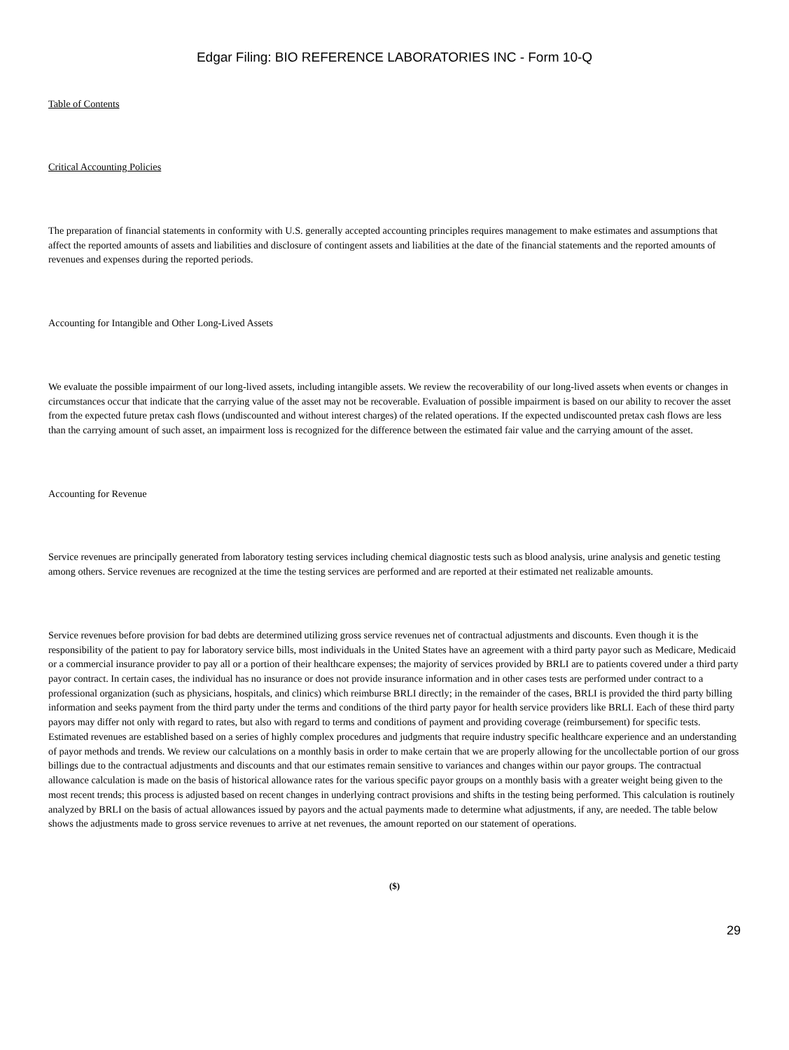Edgar Filing: BIO REFERENCE LABORATORIES INC - Form 10-Q
Table of Contents
Critical Accounting Policies
The preparation of financial statements in conformity with U.S. generally accepted accounting principles requires management to make estimates and assumptions that affect the reported amounts of assets and liabilities and disclosure of contingent assets and liabilities at the date of the financial statements and the reported amounts of revenues and expenses during the reported periods.
Accounting for Intangible and Other Long-Lived Assets
We evaluate the possible impairment of our long-lived assets, including intangible assets. We review the recoverability of our long-lived assets when events or changes in circumstances occur that indicate that the carrying value of the asset may not be recoverable. Evaluation of possible impairment is based on our ability to recover the asset from the expected future pretax cash flows (undiscounted and without interest charges) of the related operations. If the expected undiscounted pretax cash flows are less than the carrying amount of such asset, an impairment loss is recognized for the difference between the estimated fair value and the carrying amount of the asset.
Accounting for Revenue
Service revenues are principally generated from laboratory testing services including chemical diagnostic tests such as blood analysis, urine analysis and genetic testing among others. Service revenues are recognized at the time the testing services are performed and are reported at their estimated net realizable amounts.
Service revenues before provision for bad debts are determined utilizing gross service revenues net of contractual adjustments and discounts. Even though it is the responsibility of the patient to pay for laboratory service bills, most individuals in the United States have an agreement with a third party payor such as Medicare, Medicaid or a commercial insurance provider to pay all or a portion of their healthcare expenses; the majority of services provided by BRLI are to patients covered under a third party payor contract. In certain cases, the individual has no insurance or does not provide insurance information and in other cases tests are performed under contract to a professional organization (such as physicians, hospitals, and clinics) which reimburse BRLI directly; in the remainder of the cases, BRLI is provided the third party billing information and seeks payment from the third party under the terms and conditions of the third party payor for health service providers like BRLI. Each of these third party payors may differ not only with regard to rates, but also with regard to terms and conditions of payment and providing coverage (reimbursement) for specific tests. Estimated revenues are established based on a series of highly complex procedures and judgments that require industry specific healthcare experience and an understanding of payor methods and trends. We review our calculations on a monthly basis in order to make certain that we are properly allowing for the uncollectable portion of our gross billings due to the contractual adjustments and discounts and that our estimates remain sensitive to variances and changes within our payor groups. The contractual allowance calculation is made on the basis of historical allowance rates for the various specific payor groups on a monthly basis with a greater weight being given to the most recent trends; this process is adjusted based on recent changes in underlying contract provisions and shifts in the testing being performed. This calculation is routinely analyzed by BRLI on the basis of actual allowances issued by payors and the actual payments made to determine what adjustments, if any, are needed. The table below shows the adjustments made to gross service revenues to arrive at net revenues, the amount reported on our statement of operations.
($)
29